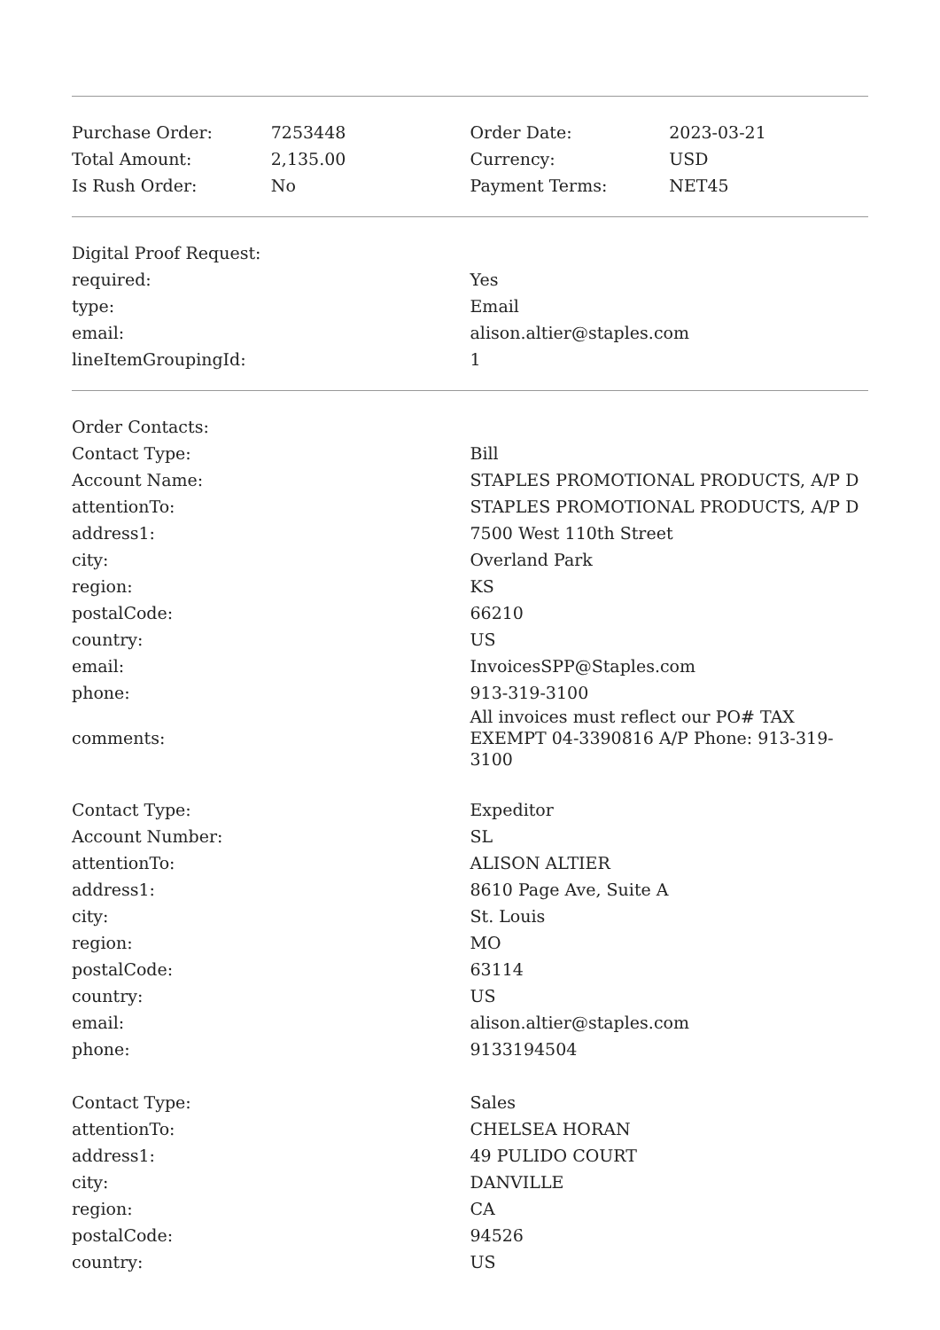| Purchase Order: | 7253448 | Order Date: | 2023-03-21 |
| Total Amount: | 2,135.00 | Currency: | USD |
| Is Rush Order: | No | Payment Terms: | NET45 |
| Digital Proof Request: | |
| required: | Yes |
| type: | Email |
| email: | alison.altier@staples.com |
| lineItemGroupingId: | 1 |
| Order Contacts: | |
| Contact Type: | Bill |
| Account Name: | STAPLES PROMOTIONAL PRODUCTS, A/P D |
| attentionTo: | STAPLES PROMOTIONAL PRODUCTS, A/P D |
| address1: | 7500 West 110th Street |
| city: | Overland Park |
| region: | KS |
| postalCode: | 66210 |
| country: | US |
| email: | InvoicesSPP@Staples.com |
| phone: | 913-319-3100 |
| comments: | All invoices must reflect our PO# TAX EXEMPT 04-3390816 A/P Phone: 913-319-3100 |
| Contact Type: | Expeditor |
| Account Number: | SL |
| attentionTo: | ALISON ALTIER |
| address1: | 8610 Page Ave, Suite A |
| city: | St. Louis |
| region: | MO |
| postalCode: | 63114 |
| country: | US |
| email: | alison.altier@staples.com |
| phone: | 9133194504 |
| Contact Type: | Sales |
| attentionTo: | CHELSEA HORAN |
| address1: | 49 PULIDO COURT |
| city: | DANVILLE |
| region: | CA |
| postalCode: | 94526 |
| country: | US |